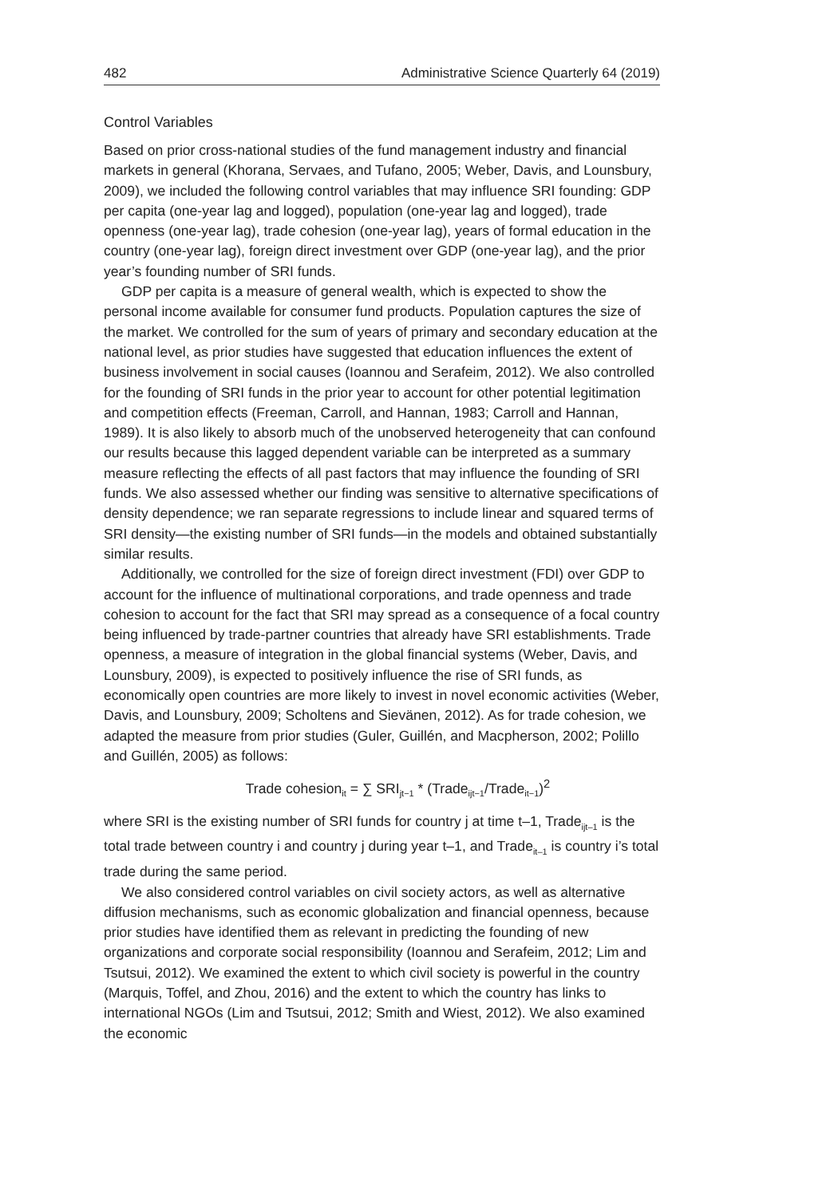482 Administrative Science Quarterly 64 (2019)
Control Variables
Based on prior cross-national studies of the fund management industry and financial markets in general (Khorana, Servaes, and Tufano, 2005; Weber, Davis, and Lounsbury, 2009), we included the following control variables that may influence SRI founding: GDP per capita (one-year lag and logged), population (one-year lag and logged), trade openness (one-year lag), trade cohesion (one-year lag), years of formal education in the country (one-year lag), foreign direct investment over GDP (one-year lag), and the prior year’s founding number of SRI funds.
GDP per capita is a measure of general wealth, which is expected to show the personal income available for consumer fund products. Population captures the size of the market. We controlled for the sum of years of primary and secondary education at the national level, as prior studies have suggested that education influences the extent of business involvement in social causes (Ioannou and Serafeim, 2012). We also controlled for the founding of SRI funds in the prior year to account for other potential legitimation and competition effects (Freeman, Carroll, and Hannan, 1983; Carroll and Hannan, 1989). It is also likely to absorb much of the unobserved heterogeneity that can confound our results because this lagged dependent variable can be interpreted as a summary measure reflecting the effects of all past factors that may influence the founding of SRI funds. We also assessed whether our finding was sensitive to alternative specifications of density dependence; we ran separate regressions to include linear and squared terms of SRI density—the existing number of SRI funds—in the models and obtained substantially similar results.
Additionally, we controlled for the size of foreign direct investment (FDI) over GDP to account for the influence of multinational corporations, and trade openness and trade cohesion to account for the fact that SRI may spread as a consequence of a focal country being influenced by trade-partner countries that already have SRI establishments. Trade openness, a measure of integration in the global financial systems (Weber, Davis, and Lounsbury, 2009), is expected to positively influence the rise of SRI funds, as economically open countries are more likely to invest in novel economic activities (Weber, Davis, and Lounsbury, 2009; Scholtens and Sievänen, 2012). As for trade cohesion, we adapted the measure from prior studies (Guler, Guillén, and Macpherson, 2002; Polillo and Guillén, 2005) as follows:
Trade cohesion<sub>it</sub> = ∑ SRI<sub>jt−1</sub> * (Trade<sub>ijt−1</sub>/Trade<sub>it−1</sub>)<sup>2</sup>
where SRI is the existing number of SRI funds for country j at time t–1, Trade<sub>ijt–1</sub> is the total trade between country i and country j during year t–1, and Trade<sub>it–1</sub> is country i’s total trade during the same period.
We also considered control variables on civil society actors, as well as alternative diffusion mechanisms, such as economic globalization and financial openness, because prior studies have identified them as relevant in predicting the founding of new organizations and corporate social responsibility (Ioannou and Serafeim, 2012; Lim and Tsutsui, 2012). We examined the extent to which civil society is powerful in the country (Marquis, Toffel, and Zhou, 2016) and the extent to which the country has links to international NGOs (Lim and Tsutsui, 2012; Smith and Wiest, 2012). We also examined the economic